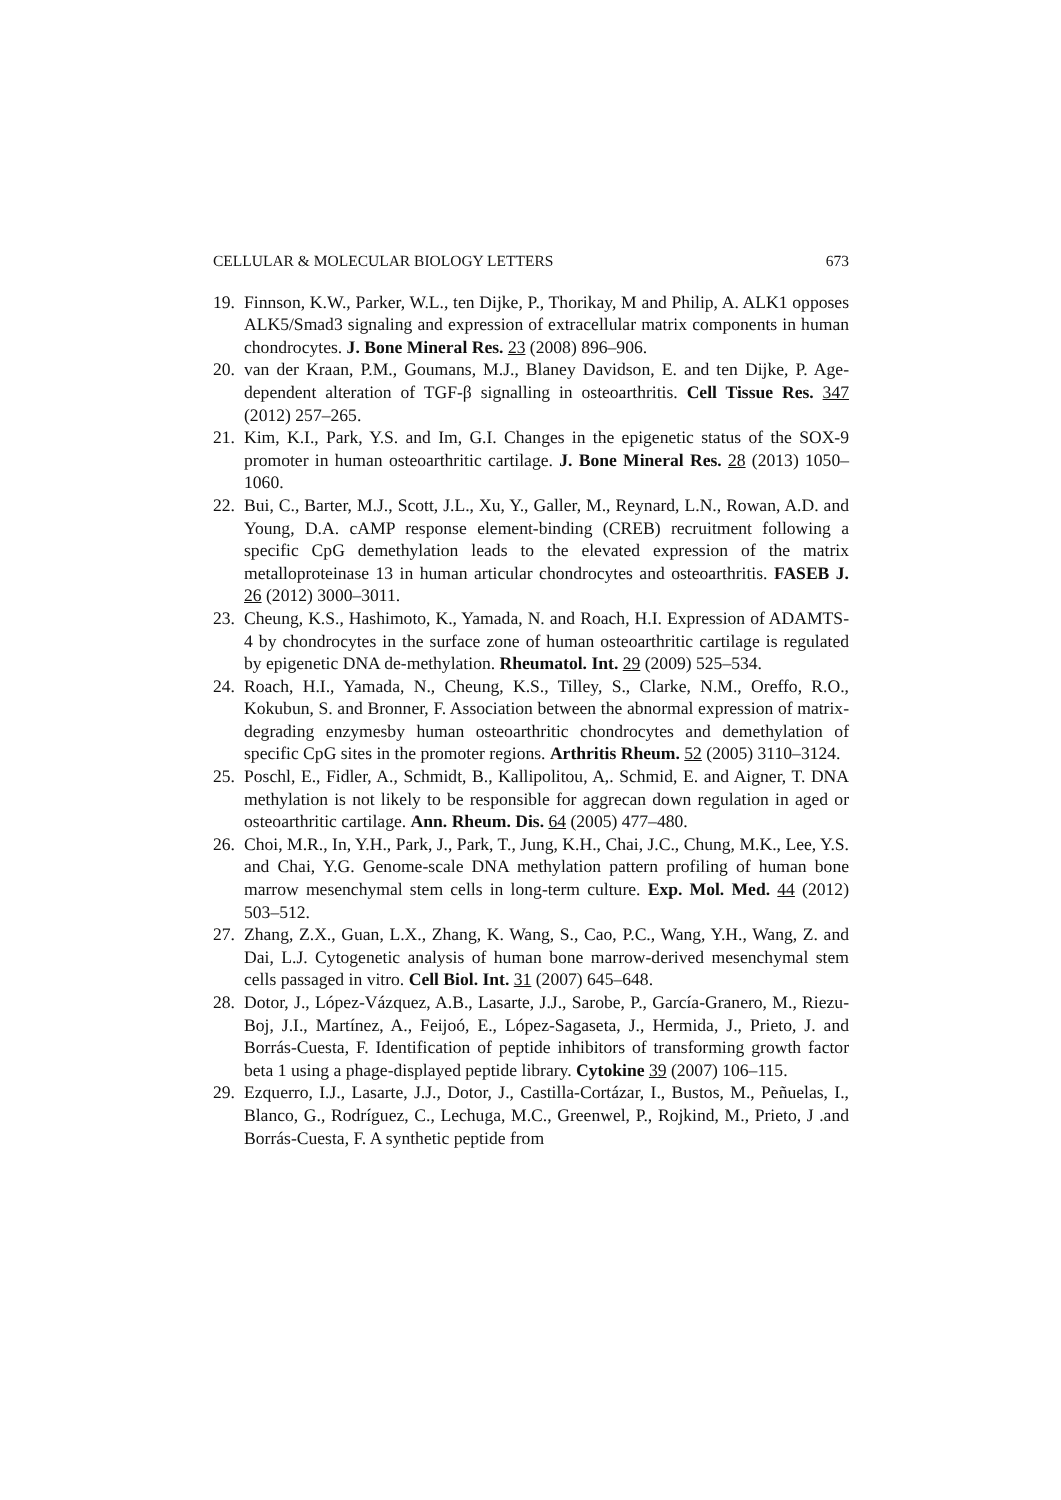CELLULAR & MOLECULAR BIOLOGY LETTERS 673
19. Finnson, K.W., Parker, W.L., ten Dijke, P., Thorikay, M and Philip, A. ALK1 opposes ALK5/Smad3 signaling and expression of extracellular matrix components in human chondrocytes. J. Bone Mineral Res. 23 (2008) 896–906.
20. van der Kraan, P.M., Goumans, M.J., Blaney Davidson, E. and ten Dijke, P. Age-dependent alteration of TGF-β signalling in osteoarthritis. Cell Tissue Res. 347 (2012) 257–265.
21. Kim, K.I., Park, Y.S. and Im, G.I. Changes in the epigenetic status of the SOX-9 promoter in human osteoarthritic cartilage. J. Bone Mineral Res. 28 (2013) 1050–1060.
22. Bui, C., Barter, M.J., Scott, J.L., Xu, Y., Galler, M., Reynard, L.N., Rowan, A.D. and Young, D.A. cAMP response element-binding (CREB) recruitment following a specific CpG demethylation leads to the elevated expression of the matrix metalloproteinase 13 in human articular chondrocytes and osteoarthritis. FASEB J. 26 (2012) 3000–3011.
23. Cheung, K.S., Hashimoto, K., Yamada, N. and Roach, H.I. Expression of ADAMTS-4 by chondrocytes in the surface zone of human osteoarthritic cartilage is regulated by epigenetic DNA de-methylation. Rheumatol. Int. 29 (2009) 525–534.
24. Roach, H.I., Yamada, N., Cheung, K.S., Tilley, S., Clarke, N.M., Oreffo, R.O., Kokubun, S. and Bronner, F. Association between the abnormal expression of matrix-degrading enzymesby human osteoarthritic chondrocytes and demethylation of specific CpG sites in the promoter regions. Arthritis Rheum. 52 (2005) 3110–3124.
25. Poschl, E., Fidler, A., Schmidt, B., Kallipolitou, A,. Schmid, E. and Aigner, T. DNA methylation is not likely to be responsible for aggrecan down regulation in aged or osteoarthritic cartilage. Ann. Rheum. Dis. 64 (2005) 477–480.
26. Choi, M.R., In, Y.H., Park, J., Park, T., Jung, K.H., Chai, J.C., Chung, M.K., Lee, Y.S. and Chai, Y.G. Genome-scale DNA methylation pattern profiling of human bone marrow mesenchymal stem cells in long-term culture. Exp. Mol. Med. 44 (2012) 503–512.
27. Zhang, Z.X., Guan, L.X., Zhang, K. Wang, S., Cao, P.C., Wang, Y.H., Wang, Z. and Dai, L.J. Cytogenetic analysis of human bone marrow-derived mesenchymal stem cells passaged in vitro. Cell Biol. Int. 31 (2007) 645–648.
28. Dotor, J., López-Vázquez, A.B., Lasarte, J.J., Sarobe, P., García-Granero, M., Riezu-Boj, J.I., Martínez, A., Feijoó, E., López-Sagaseta, J., Hermida, J., Prieto, J. and Borrás-Cuesta, F. Identification of peptide inhibitors of transforming growth factor beta 1 using a phage-displayed peptide library. Cytokine 39 (2007) 106–115.
29. Ezquerro, I.J., Lasarte, J.J., Dotor, J., Castilla-Cortázar, I., Bustos, M., Peñuelas, I., Blanco, G., Rodríguez, C., Lechuga, M.C., Greenwel, P., Rojkind, M., Prieto, J .and Borrás-Cuesta, F. A synthetic peptide from